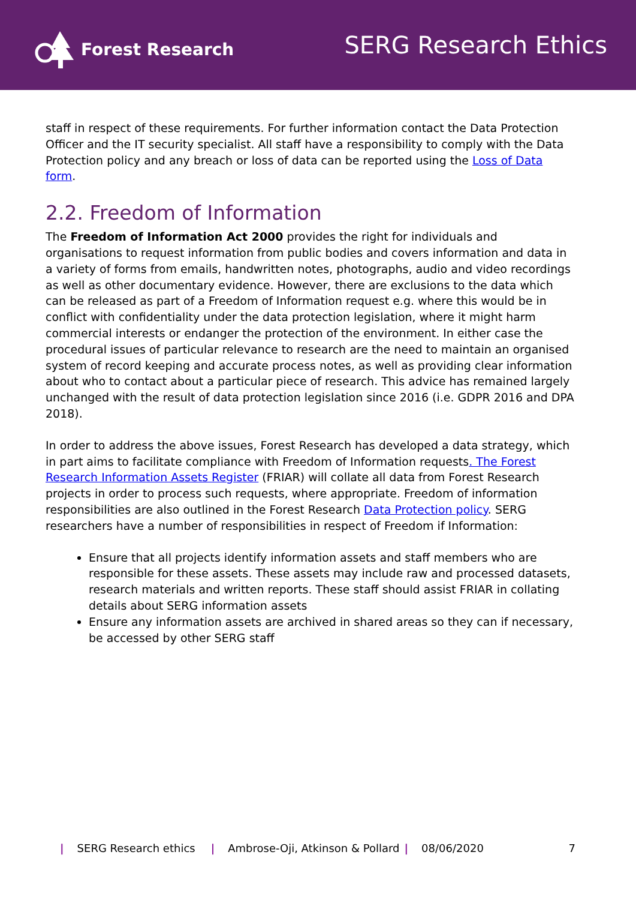Forest Research
SERG Research Ethics
staff in respect of these requirements. For further information contact the Data Protection Officer and the IT security specialist. All staff have a responsibility to comply with the Data Protection policy and any breach or loss of data can be reported using the Loss of Data form.
2.2. Freedom of Information
The Freedom of Information Act 2000 provides the right for individuals and organisations to request information from public bodies and covers information and data in a variety of forms from emails, handwritten notes, photographs, audio and video recordings as well as other documentary evidence. However, there are exclusions to the data which can be released as part of a Freedom of Information request e.g. where this would be in conflict with confidentiality under the data protection legislation, where it might harm commercial interests or endanger the protection of the environment. In either case the procedural issues of particular relevance to research are the need to maintain an organised system of record keeping and accurate process notes, as well as providing clear information about who to contact about a particular piece of research. This advice has remained largely unchanged with the result of data protection legislation since 2016 (i.e. GDPR 2016 and DPA 2018).
In order to address the above issues, Forest Research has developed a data strategy, which in part aims to facilitate compliance with Freedom of Information requests. The Forest Research Information Assets Register (FRIAR) will collate all data from Forest Research projects in order to process such requests, where appropriate. Freedom of information responsibilities are also outlined in the Forest Research Data Protection policy. SERG researchers have a number of responsibilities in respect of Freedom if Information:
Ensure that all projects identify information assets and staff members who are responsible for these assets. These assets may include raw and processed datasets, research materials and written reports. These staff should assist FRIAR in collating details about SERG information assets
Ensure any information assets are archived in shared areas so they can if necessary, be accessed by other SERG staff
| SERG Research ethics | Ambrose-Oji, Atkinson & Pollard | 08/06/2020 7